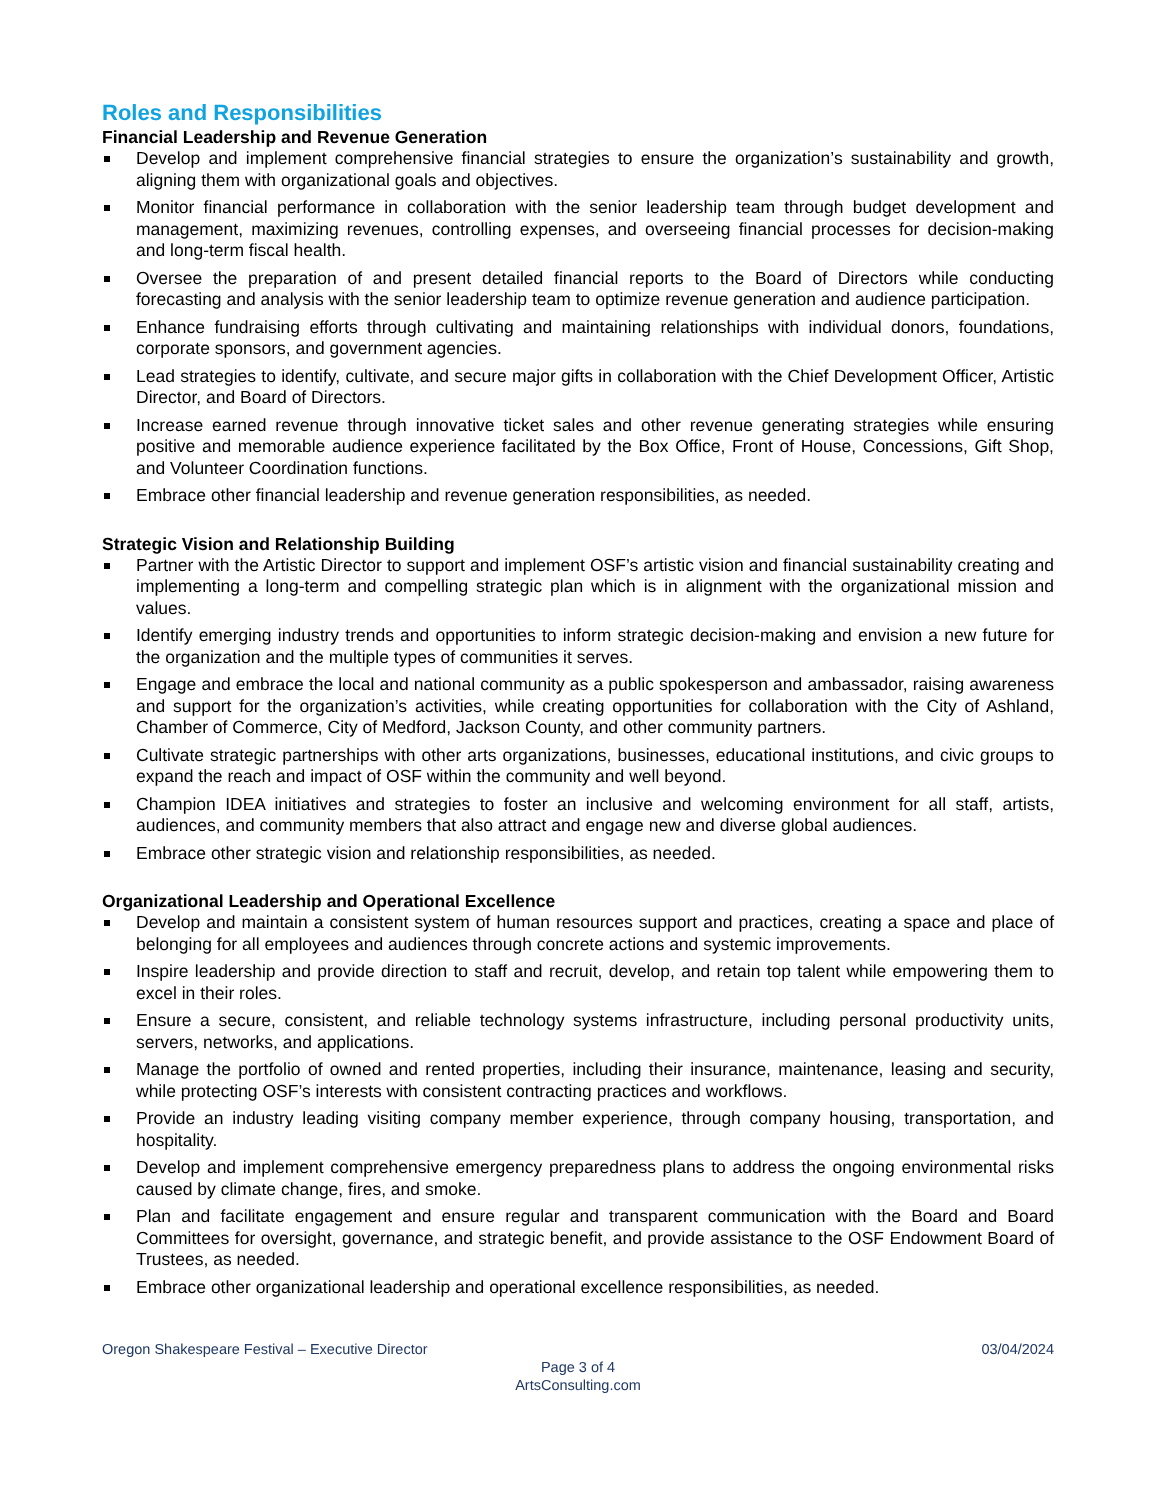Roles and Responsibilities
Financial Leadership and Revenue Generation
Develop and implement comprehensive financial strategies to ensure the organization’s sustainability and growth, aligning them with organizational goals and objectives.
Monitor financial performance in collaboration with the senior leadership team through budget development and management, maximizing revenues, controlling expenses, and overseeing financial processes for decision-making and long-term fiscal health.
Oversee the preparation of and present detailed financial reports to the Board of Directors while conducting forecasting and analysis with the senior leadership team to optimize revenue generation and audience participation.
Enhance fundraising efforts through cultivating and maintaining relationships with individual donors, foundations, corporate sponsors, and government agencies.
Lead strategies to identify, cultivate, and secure major gifts in collaboration with the Chief Development Officer, Artistic Director, and Board of Directors.
Increase earned revenue through innovative ticket sales and other revenue generating strategies while ensuring positive and memorable audience experience facilitated by the Box Office, Front of House, Concessions, Gift Shop, and Volunteer Coordination functions.
Embrace other financial leadership and revenue generation responsibilities, as needed.
Strategic Vision and Relationship Building
Partner with the Artistic Director to support and implement OSF’s artistic vision and financial sustainability creating and implementing a long-term and compelling strategic plan which is in alignment with the organizational mission and values.
Identify emerging industry trends and opportunities to inform strategic decision-making and envision a new future for the organization and the multiple types of communities it serves.
Engage and embrace the local and national community as a public spokesperson and ambassador, raising awareness and support for the organization’s activities, while creating opportunities for collaboration with the City of Ashland, Chamber of Commerce, City of Medford, Jackson County, and other community partners.
Cultivate strategic partnerships with other arts organizations, businesses, educational institutions, and civic groups to expand the reach and impact of OSF within the community and well beyond.
Champion IDEA initiatives and strategies to foster an inclusive and welcoming environment for all staff, artists, audiences, and community members that also attract and engage new and diverse global audiences.
Embrace other strategic vision and relationship responsibilities, as needed.
Organizational Leadership and Operational Excellence
Develop and maintain a consistent system of human resources support and practices, creating a space and place of belonging for all employees and audiences through concrete actions and systemic improvements.
Inspire leadership and provide direction to staff and recruit, develop, and retain top talent while empowering them to excel in their roles.
Ensure a secure, consistent, and reliable technology systems infrastructure, including personal productivity units, servers, networks, and applications.
Manage the portfolio of owned and rented properties, including their insurance, maintenance, leasing and security, while protecting OSF’s interests with consistent contracting practices and workflows.
Provide an industry leading visiting company member experience, through company housing, transportation, and hospitality.
Develop and implement comprehensive emergency preparedness plans to address the ongoing environmental risks caused by climate change, fires, and smoke.
Plan and facilitate engagement and ensure regular and transparent communication with the Board and Board Committees for oversight, governance, and strategic benefit, and provide assistance to the OSF Endowment Board of Trustees, as needed.
Embrace other organizational leadership and operational excellence responsibilities, as needed.
Oregon Shakespeare Festival – Executive Director 03/04/2024
Page 3 of 4
ArtsConsulting.com